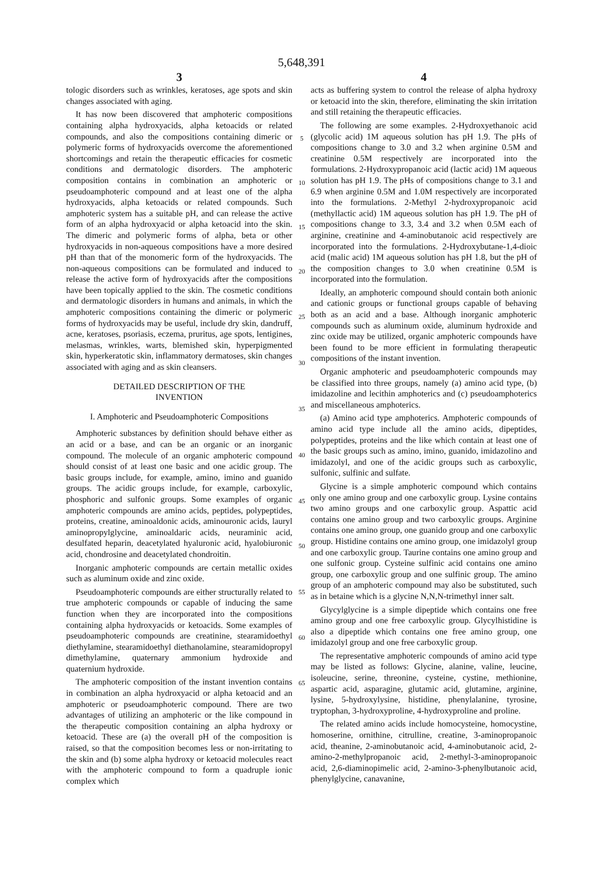5,648,391
3
tologic disorders such as wrinkles, keratoses, age spots and skin changes associated with aging.
It has now been discovered that amphoteric compositions containing alpha hydroxyacids, alpha ketoacids or related compounds, and also the compositions containing dimeric or polymeric forms of hydroxyacids overcome the aforementioned shortcomings and retain the therapeutic efficacies for cosmetic conditions and dermatologic disorders. The amphoteric composition contains in combination an amphoteric or pseudoamphoteric compound and at least one of the alpha hydroxyacids, alpha ketoacids or related compounds. Such amphoteric system has a suitable pH, and can release the active form of an alpha hydroxyacid or alpha ketoacid into the skin. The dimeric and polymeric forms of alpha, beta or other hydroxyacids in non-aqueous compositions have a more desired pH than that of the monomeric form of the hydroxyacids. The non-aqueous compositions can be formulated and induced to release the active form of hydroxyacids after the compositions have been topically applied to the skin. The cosmetic conditions and dermatologic disorders in humans and animals, in which the amphoteric compositions containing the dimeric or polymeric forms of hydroxyacids may be useful, include dry skin, dandruff, acne, keratoses, psoriasis, eczema, pruritus, age spots, lentigines, melasmas, wrinkles, warts, blemished skin, hyperpigmented skin, hyperkeratotic skin, inflammatory dermatoses, skin changes associated with aging and as skin cleansers.
DETAILED DESCRIPTION OF THE
INVENTION
I. Amphoteric and Pseudoamphoteric Compositions
Amphoteric substances by definition should behave either as an acid or a base, and can be an organic or an inorganic compound. The molecule of an organic amphoteric compound should consist of at least one basic and one acidic group. The basic groups include, for example, amino, imino and guanido groups. The acidic groups include, for example, carboxylic, phosphoric and sulfonic groups. Some examples of organic amphoteric compounds are amino acids, peptides, polypeptides, proteins, creatine, aminoaldonic acids, aminouronic acids, lauryl aminopropylglycine, aminoaldaric acids, neuraminic acid, desulfated heparin, deacetylated hyaluronic acid, hyalobiuronic acid, chondrosine and deacetylated chondroitin.
Inorganic amphoteric compounds are certain metallic oxides such as aluminum oxide and zinc oxide.
Pseudoamphoteric compounds are either structurally related to true amphoteric compounds or capable of inducing the same function when they are incorporated into the compositions containing alpha hydroxyacids or ketoacids. Some examples of pseudoamphoteric compounds are creatinine, stearamidoethyl diethylamine, stearamidoethyl diethanolamine, stearamidopropyl dimethylamine, quaternary ammonium hydroxide and quaternium hydroxide.
The amphoteric composition of the instant invention contains in combination an alpha hydroxyacid or alpha ketoacid and an amphoteric or pseudoamphoteric compound. There are two advantages of utilizing an amphoteric or the like compound in the therapeutic composition containing an alpha hydroxy or ketoacid. These are (a) the overall pH of the composition is raised, so that the composition becomes less or non-irritating to the skin and (b) some alpha hydroxy or ketoacid molecules react with the amphoteric compound to form a quadruple ionic complex which
5
10
15
20
25
30
35
40
45
50
55
60
65
4
acts as buffering system to control the release of alpha hydroxy or ketoacid into the skin, therefore, eliminating the skin irritation and still retaining the therapeutic efficacies.
The following are some examples. 2-Hydroxyethanoic acid (glycolic acid) 1M aqueous solution has pH 1.9. The pHs of compositions change to 3.0 and 3.2 when arginine 0.5M and creatinine 0.5M respectively are incorporated into the formulations. 2-Hydroxypropanoic acid (lactic acid) 1M aqueous solution has pH 1.9. The pHs of compositions change to 3.1 and 6.9 when arginine 0.5M and 1.0M respectively are incorporated into the formulations. 2-Methyl 2-hydroxypropanoic acid (methyllactic acid) 1M aqueous solution has pH 1.9. The pH of compositions change to 3.3, 3.4 and 3.2 when 0.5M each of arginine, creatinine and 4-aminobutanoic acid respectively are incorporated into the formulations. 2-Hydroxybutane-1,4-dioic acid (malic acid) 1M aqueous solution has pH 1.8, but the pH of the composition changes to 3.0 when creatinine 0.5M is incorporated into the formulation.
Ideally, an amphoteric compound should contain both anionic and cationic groups or functional groups capable of behaving both as an acid and a base. Although inorganic amphoteric compounds such as aluminum oxide, aluminum hydroxide and zinc oxide may be utilized, organic amphoteric compounds have been found to be more efficient in formulating therapeutic compositions of the instant invention.
Organic amphoteric and pseudoamphoteric compounds may be classified into three groups, namely (a) amino acid type, (b) imidazoline and lecithin amphoterics and (c) pseudoamphoterics and miscellaneous amphoterics.
(a) Amino acid type amphoterics. Amphoteric compounds of amino acid type include all the amino acids, dipeptides, polypeptides, proteins and the like which contain at least one of the basic groups such as amino, imino, guanido, imidazolino and imidazolyl, and one of the acidic groups such as carboxylic, sulfonic, sulfinic and sulfate.
Glycine is a simple amphoteric compound which contains only one amino group and one carboxylic group. Lysine contains two amino groups and one carboxylic group. Aspattic acid contains one amino group and two carboxylic groups. Arginine contains one amino group, one guanido group and one carboxylic group. Histidine contains one amino group, one imidazolyl group and one carboxylic group. Taurine contains one amino group and one sulfonic group. Cysteine sulfinic acid contains one amino group, one carboxylic group and one sulfinic group. The amino group of an amphoteric compound may also be substituted, such as in betaine which is a glycine N,N,N-trimethyl inner salt.
Glycylglycine is a simple dipeptide which contains one free amino group and one free carboxylic group. Glycylhistidine is also a dipeptide which contains one free amino group, one imidazolyl group and one free carboxylic group.
The representative amphoteric compounds of amino acid type may be listed as follows: Glycine, alanine, valine, leucine, isoleucine, serine, threonine, cysteine, cystine, methionine, aspartic acid, asparagine, glutamic acid, glutamine, arginine, lysine, 5-hydroxylysine, histidine, phenylalanine, tyrosine, tryptophan, 3-hydroxyproline, 4-hydroxyproline and proline.
The related amino acids include homocysteine, homocystine, homoserine, ornithine, citrulline, creatine, 3-aminopropanoic acid, theanine, 2-aminobutanoic acid, 4-aminobutanoic acid, 2-amino-2-methylpropanoic acid, 2-methyl-3-aminopropanoic acid, 2,6-diaminopimelic acid, 2-amino-3-phenylbutanoic acid, phenylglycine, canavanine,